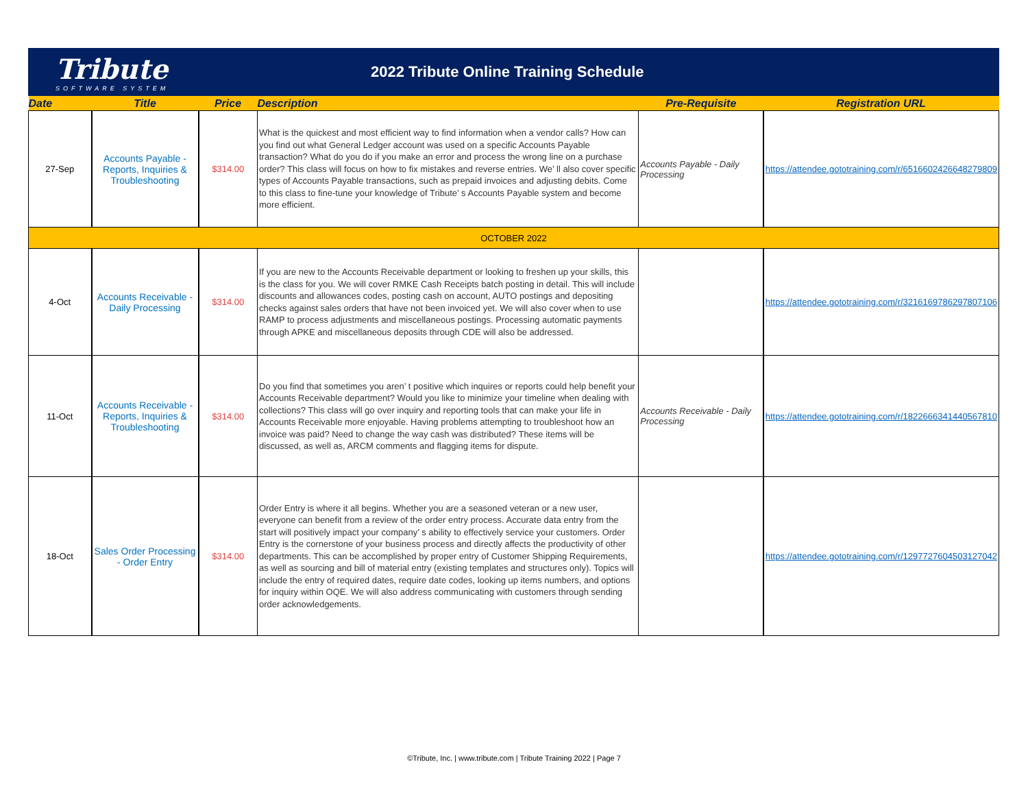Tribute
SOFTWARE SYSTEM
2022 Tribute Online Training Schedule
| Date | Title | Price | Description | Pre-Requisite | Registration URL |
| --- | --- | --- | --- | --- | --- |
| 27-Sep | Accounts Payable - Reports, Inquiries & Troubleshooting | $314.00 | What is the quickest and most efficient way to find information when a vendor calls? How can you find out what General Ledger account was used on a specific Accounts Payable transaction? What do you do if you make an error and process the wrong line on a purchase order? This class will focus on how to fix mistakes and reverse entries. We’ ll also cover specific types of Accounts Payable transactions, such as prepaid invoices and adjusting debits. Come to this class to fine-tune your knowledge of Tribute’ s Accounts Payable system and become more efficient. | Accounts Payable - Daily Processing | https://attendee.gototraining.com/r/6516602426648279809 |
| OCTOBER 2022 | | | | | |
| 4-Oct | Accounts Receivable - Daily Processing | $314.00 | If you are new to the Accounts Receivable department or looking to freshen up your skills, this is the class for you. We will cover RMKE Cash Receipts batch posting in detail. This will include discounts and allowances codes, posting cash on account, AUTO postings and depositing checks against sales orders that have not been invoiced yet. We will also cover when to use RAMP to process adjustments and miscellaneous postings. Processing automatic payments through APKE and miscellaneous deposits through CDE will also be addressed. | | https://attendee.gototraining.com/r/3216169786297807106 |
| 11-Oct | Accounts Receivable - Reports, Inquiries & Troubleshooting | $314.00 | Do you find that sometimes you aren’ t positive which inquires or reports could help benefit your Accounts Receivable department? Would you like to minimize your timeline when dealing with collections? This class will go over inquiry and reporting tools that can make your life in Accounts Receivable more enjoyable. Having problems attempting to troubleshoot how an invoice was paid? Need to change the way cash was distributed? These items will be discussed, as well as, ARCM comments and flagging items for dispute. | Accounts Receivable - Daily Processing | https://attendee.gototraining.com/r/1822666341440567810 |
| 18-Oct | Sales Order Processing - Order Entry | $314.00 | Order Entry is where it all begins. Whether you are a seasoned veteran or a new user, everyone can benefit from a review of the order entry process. Accurate data entry from the start will positively impact your company’ s ability to effectively service your customers. Order Entry is the cornerstone of your business process and directly affects the productivity of other departments. This can be accomplished by proper entry of Customer Shipping Requirements, as well as sourcing and bill of material entry (existing templates and structures only). Topics will include the entry of required dates, require date codes, looking up items numbers, and options for inquiry within OQE. We will also address communicating with customers through sending order acknowledgements. | | https://attendee.gototraining.com/r/1297727604503127042 |
©Tribute, Inc. | www.tribute.com | Tribute Training 2022 | Page 7